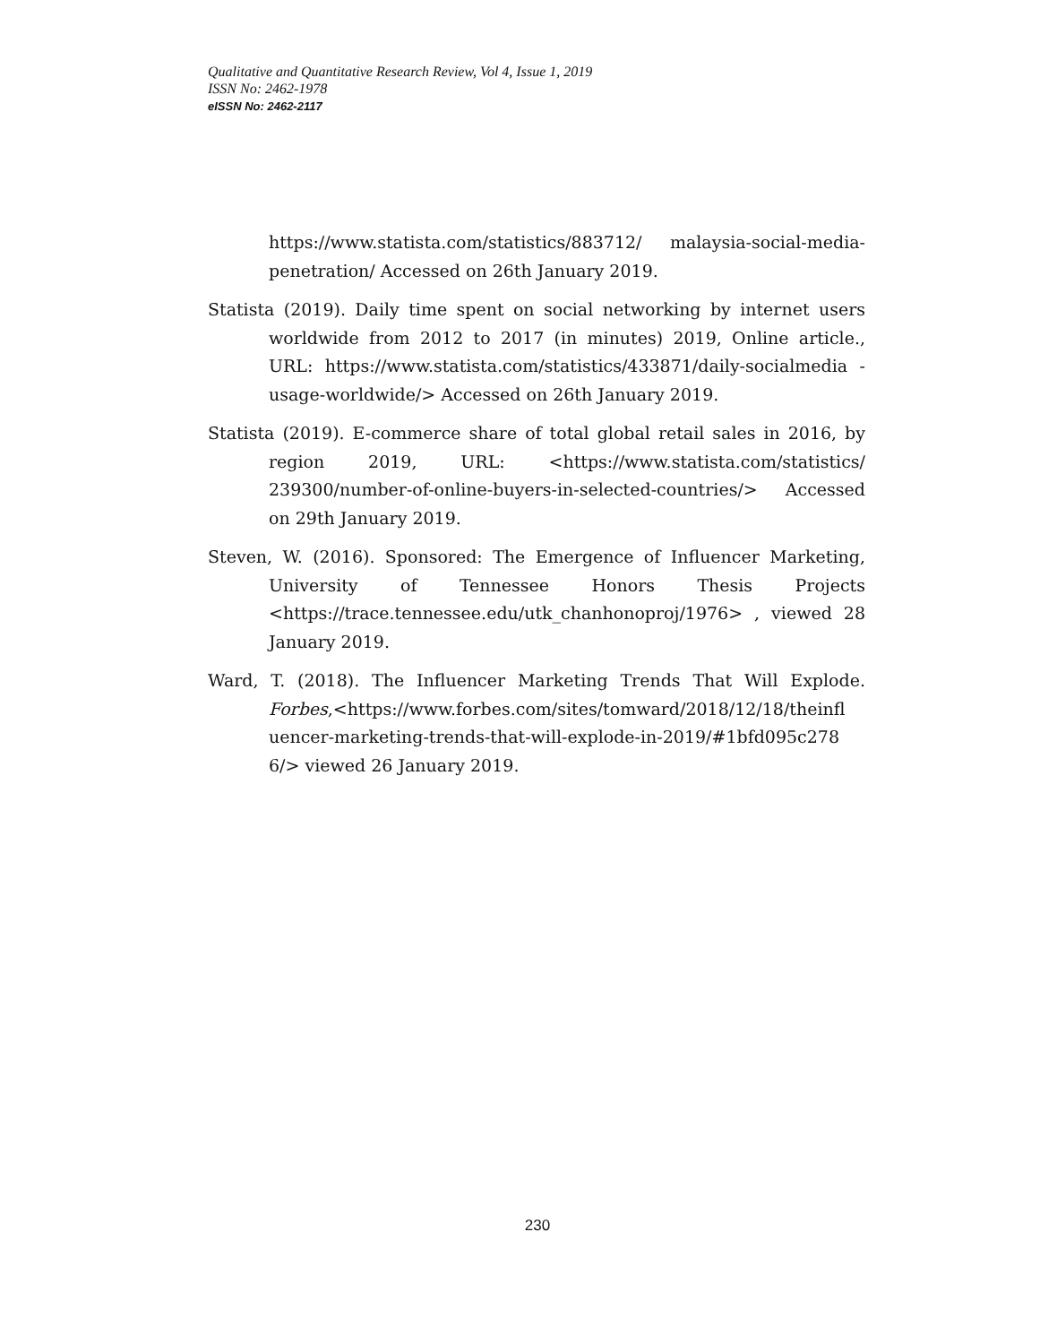Qualitative and Quantitative Research Review, Vol 4, Issue 1, 2019
ISSN No: 2462-1978
eISSN No: 2462-2117
https://www.statista.com/statistics/883712/ malaysia-social-media-penetration/ Accessed on 26th January 2019.
Statista (2019). Daily time spent on social networking by internet users worldwide from 2012 to 2017 (in minutes) 2019, Online article., URL: https://www.statista.com/statistics/433871/daily-socialmedia -usage-worldwide/> Accessed on 26th January 2019.
Statista (2019). E-commerce share of total global retail sales in 2016, by region 2019, URL: <https://www.statista.com/statistics/ 239300/number-of-online-buyers-in-selected-countries/> Accessed on 29th January 2019.
Steven, W. (2016). Sponsored: The Emergence of Influencer Marketing, University of Tennessee Honors Thesis Projects <https://trace.tennessee.edu/utk_chanhonoproj/1976> , viewed 28 January 2019.
Ward, T. (2018). The Influencer Marketing Trends That Will Explode. Forbes,<https://www.forbes.com/sites/tomward/2018/12/18/theinfl uencer-marketing-trends-that-will-explode-in-2019/#1bfd095c278 6/> viewed 26 January 2019.
230